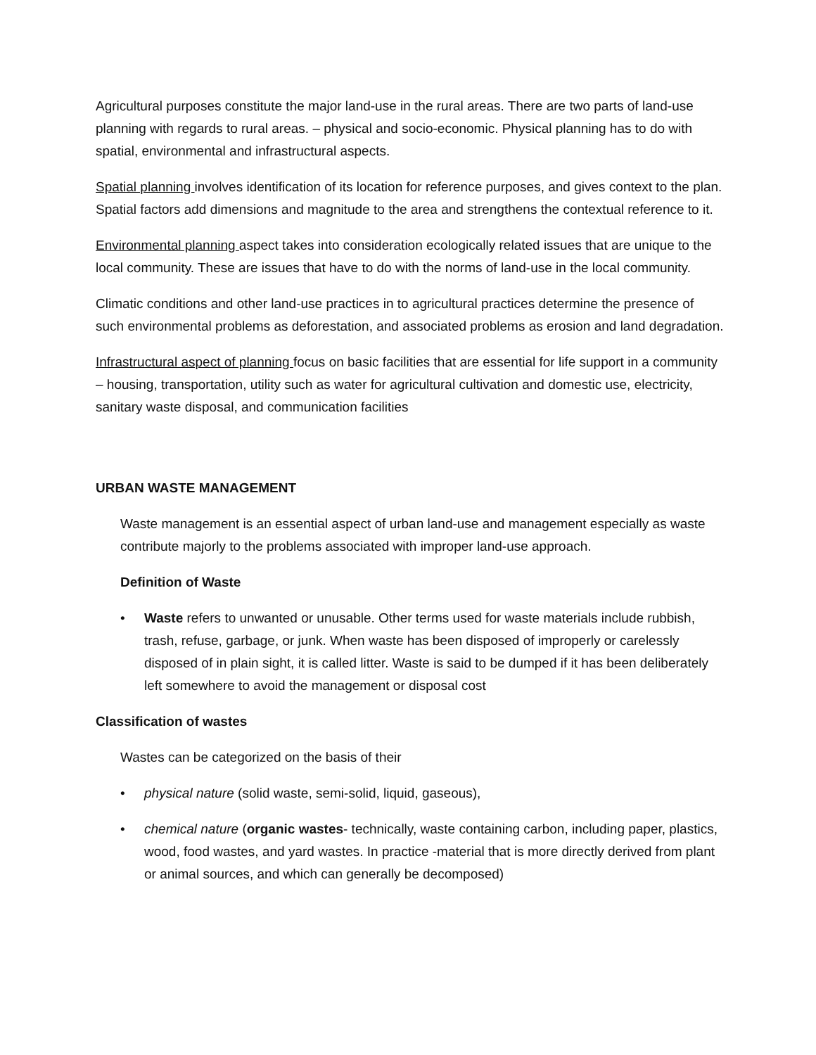Agricultural purposes constitute the major land-use in the rural areas. There are two parts of land-use planning with regards to rural areas. – physical and socio-economic. Physical planning has to do with spatial, environmental and infrastructural aspects.
Spatial planning involves identification of its location for reference purposes, and gives context to the plan. Spatial factors add dimensions and magnitude to the area and strengthens the contextual reference to it.
Environmental planning aspect takes into consideration ecologically related issues that are unique to the local community. These are issues that have to do with the norms of land-use in the local community.
Climatic conditions and other land-use practices in to agricultural practices determine the presence of such environmental problems as deforestation, and associated problems as erosion and land degradation.
Infrastructural aspect of planning focus on basic facilities that are essential for life support in a community – housing, transportation, utility such as water for agricultural cultivation and domestic use, electricity, sanitary waste disposal, and communication facilities
URBAN WASTE MANAGEMENT
Waste management is an essential aspect of urban land-use and management especially as waste contribute majorly to the problems associated with improper land-use approach.
Definition of Waste
• Waste refers to unwanted or unusable. Other terms used for waste materials include rubbish, trash, refuse, garbage, or junk. When waste has been disposed of improperly or carelessly disposed of in plain sight, it is called litter. Waste is said to be dumped if it has been deliberately left somewhere to avoid the management or disposal cost
Classification of wastes
Wastes can be categorized on the basis of their
• physical nature (solid waste, semi-solid, liquid, gaseous),
• chemical nature (organic wastes- technically, waste containing carbon, including paper, plastics, wood, food wastes, and yard wastes. In practice -material that is more directly derived from plant or animal sources, and which can generally be decomposed)